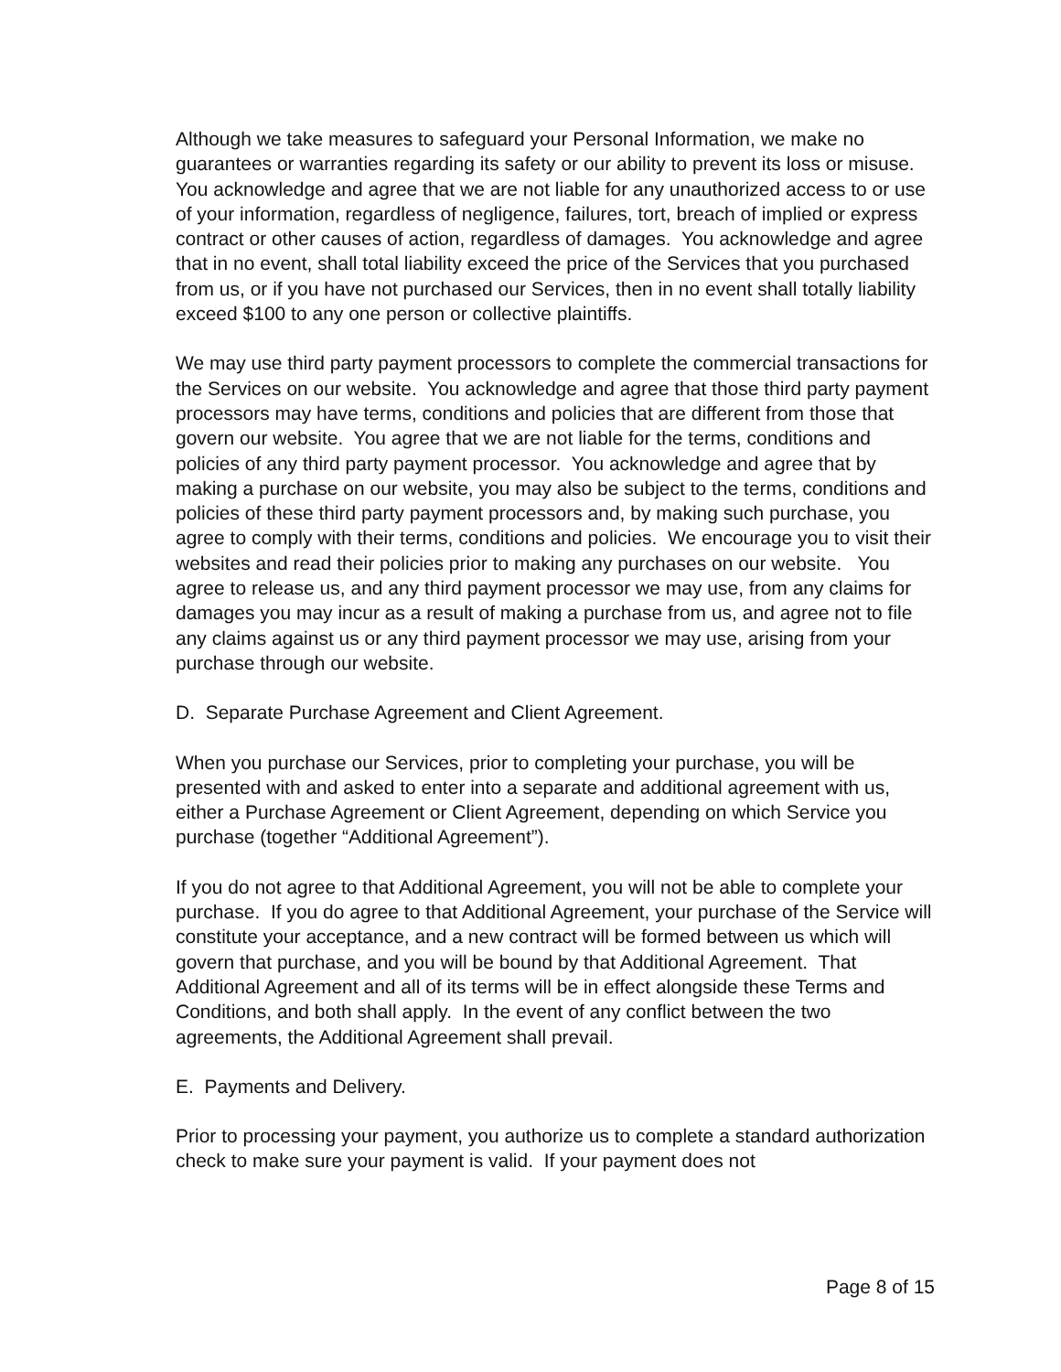Although we take measures to safeguard your Personal Information, we make no guarantees or warranties regarding its safety or our ability to prevent its loss or misuse. You acknowledge and agree that we are not liable for any unauthorized access to or use of your information, regardless of negligence, failures, tort, breach of implied or express contract or other causes of action, regardless of damages. You acknowledge and agree that in no event, shall total liability exceed the price of the Services that you purchased from us, or if you have not purchased our Services, then in no event shall totally liability exceed $100 to any one person or collective plaintiffs.
We may use third party payment processors to complete the commercial transactions for the Services on our website. You acknowledge and agree that those third party payment processors may have terms, conditions and policies that are different from those that govern our website. You agree that we are not liable for the terms, conditions and policies of any third party payment processor. You acknowledge and agree that by making a purchase on our website, you may also be subject to the terms, conditions and policies of these third party payment processors and, by making such purchase, you agree to comply with their terms, conditions and policies. We encourage you to visit their websites and read their policies prior to making any purchases on our website. You agree to release us, and any third payment processor we may use, from any claims for damages you may incur as a result of making a purchase from us, and agree not to file any claims against us or any third payment processor we may use, arising from your purchase through our website.
D. Separate Purchase Agreement and Client Agreement.
When you purchase our Services, prior to completing your purchase, you will be presented with and asked to enter into a separate and additional agreement with us, either a Purchase Agreement or Client Agreement, depending on which Service you purchase (together “Additional Agreement”).
If you do not agree to that Additional Agreement, you will not be able to complete your purchase. If you do agree to that Additional Agreement, your purchase of the Service will constitute your acceptance, and a new contract will be formed between us which will govern that purchase, and you will be bound by that Additional Agreement. That Additional Agreement and all of its terms will be in effect alongside these Terms and Conditions, and both shall apply. In the event of any conflict between the two agreements, the Additional Agreement shall prevail.
E. Payments and Delivery.
Prior to processing your payment, you authorize us to complete a standard authorization check to make sure your payment is valid. If your payment does not
Page 8 of 15